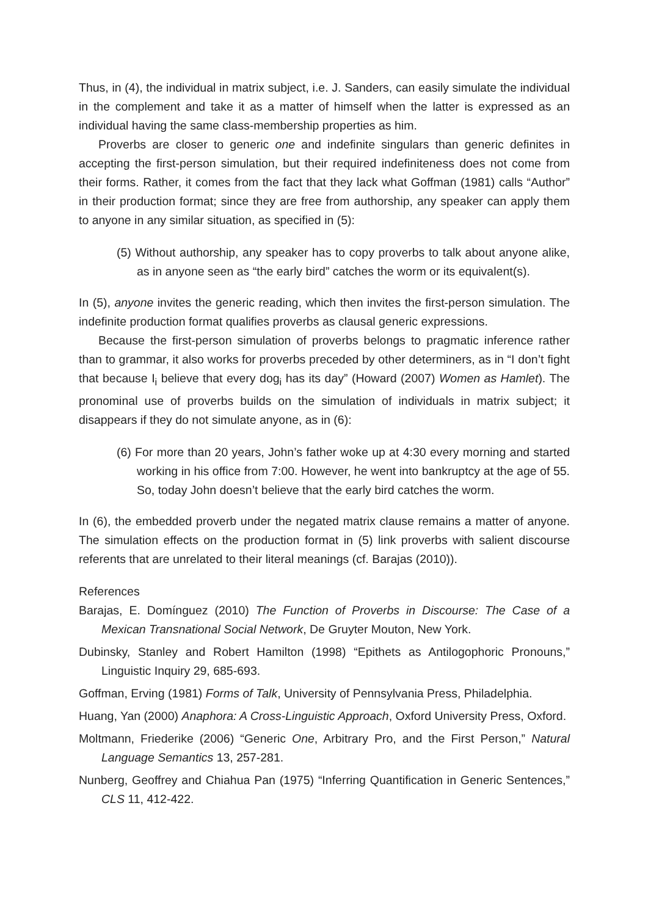Thus, in (4), the individual in matrix subject, i.e. J. Sanders, can easily simulate the individual in the complement and take it as a matter of himself when the latter is expressed as an individual having the same class-membership properties as him.
Proverbs are closer to generic one and indefinite singulars than generic definites in accepting the first-person simulation, but their required indefiniteness does not come from their forms. Rather, it comes from the fact that they lack what Goffman (1981) calls “Author” in their production format; since they are free from authorship, any speaker can apply them to anyone in any similar situation, as specified in (5):
(5) Without authorship, any speaker has to copy proverbs to talk about anyone alike, as in anyone seen as “the early bird” catches the worm or its equivalent(s).
In (5), anyone invites the generic reading, which then invites the first-person simulation. The indefinite production format qualifies proverbs as clausal generic expressions.
Because the first-person simulation of proverbs belongs to pragmatic inference rather than to grammar, it also works for proverbs preceded by other determiners, as in “I don’t fight that because I<sub>i</sub> believe that every dog<sub>i</sub> has its day” (Howard (2007) Women as Hamlet). The pronominal use of proverbs builds on the simulation of individuals in matrix subject; it disappears if they do not simulate anyone, as in (6):
(6) For more than 20 years, John’s father woke up at 4:30 every morning and started working in his office from 7:00. However, he went into bankruptcy at the age of 55. So, today John doesn’t believe that the early bird catches the worm.
In (6), the embedded proverb under the negated matrix clause remains a matter of anyone. The simulation effects on the production format in (5) link proverbs with salient discourse referents that are unrelated to their literal meanings (cf. Barajas (2010)).
References
Barajas, E. Domínguez (2010) The Function of Proverbs in Discourse: The Case of a Mexican Transnational Social Network, De Gruyter Mouton, New York.
Dubinsky, Stanley and Robert Hamilton (1998) “Epithets as Antilogophoric Pronouns,” Linguistic Inquiry 29, 685-693.
Goffman, Erving (1981) Forms of Talk, University of Pennsylvania Press, Philadelphia.
Huang, Yan (2000) Anaphora: A Cross-Linguistic Approach, Oxford University Press, Oxford.
Moltmann, Friederike (2006) “Generic One, Arbitrary Pro, and the First Person,” Natural Language Semantics 13, 257-281.
Nunberg, Geoffrey and Chiahua Pan (1975) “Inferring Quantification in Generic Sentences,” CLS 11, 412-422.